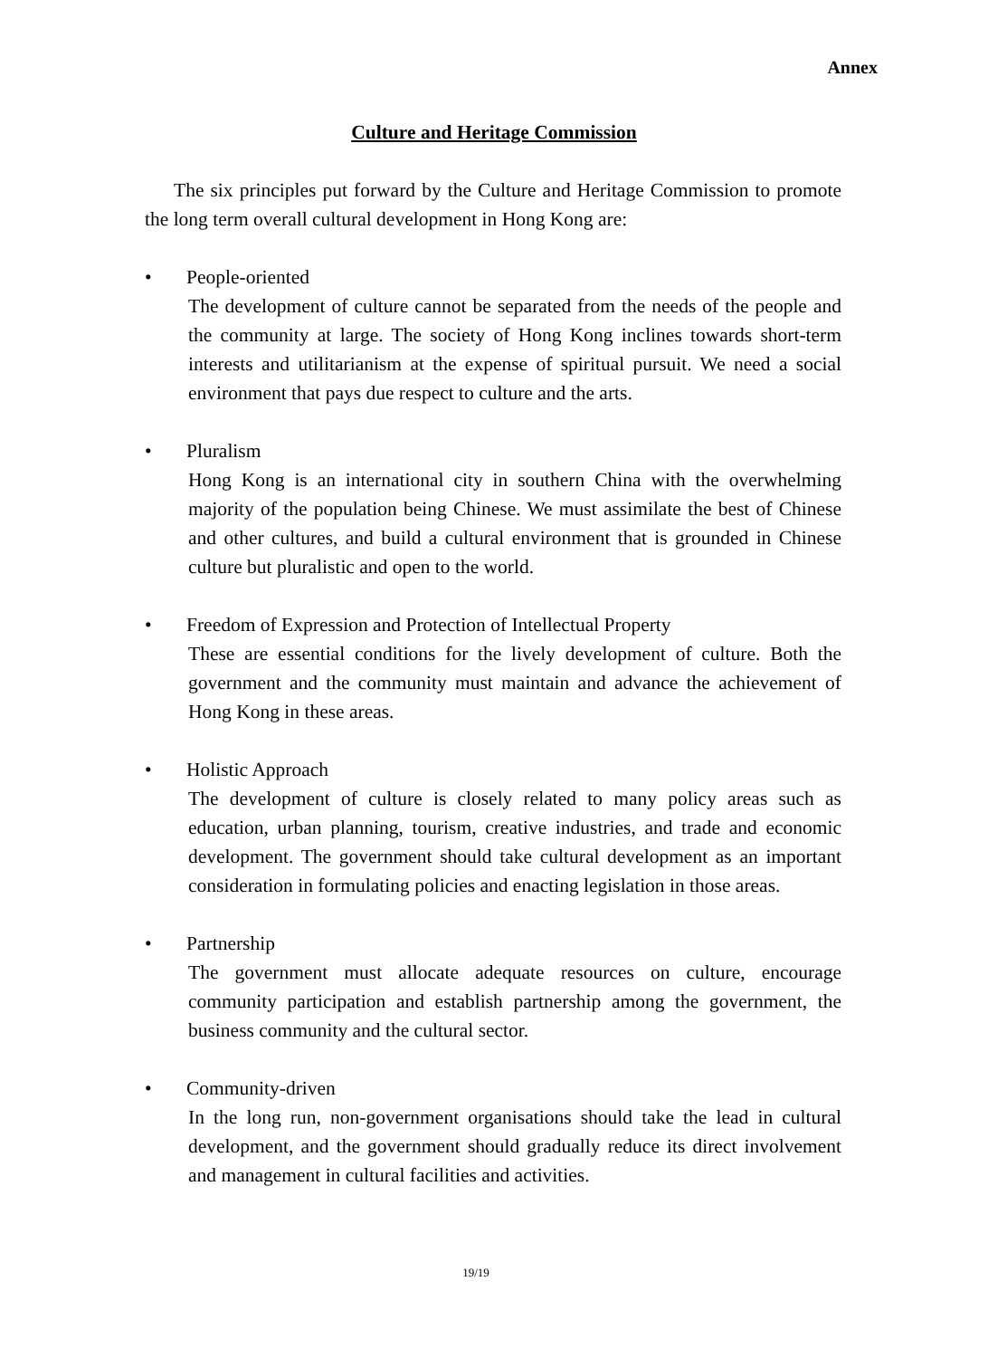Annex
Culture and Heritage Commission
The six principles put forward by the Culture and Heritage Commission to promote the long term overall cultural development in Hong Kong are:
• People-oriented
The development of culture cannot be separated from the needs of the people and the community at large. The society of Hong Kong inclines towards short-term interests and utilitarianism at the expense of spiritual pursuit. We need a social environment that pays due respect to culture and the arts.
• Pluralism
Hong Kong is an international city in southern China with the overwhelming majority of the population being Chinese. We must assimilate the best of Chinese and other cultures, and build a cultural environment that is grounded in Chinese culture but pluralistic and open to the world.
• Freedom of Expression and Protection of Intellectual Property
These are essential conditions for the lively development of culture. Both the government and the community must maintain and advance the achievement of Hong Kong in these areas.
• Holistic Approach
The development of culture is closely related to many policy areas such as education, urban planning, tourism, creative industries, and trade and economic development. The government should take cultural development as an important consideration in formulating policies and enacting legislation in those areas.
• Partnership
The government must allocate adequate resources on culture, encourage community participation and establish partnership among the government, the business community and the cultural sector.
• Community-driven
In the long run, non-government organisations should take the lead in cultural development, and the government should gradually reduce its direct involvement and management in cultural facilities and activities.
19/19